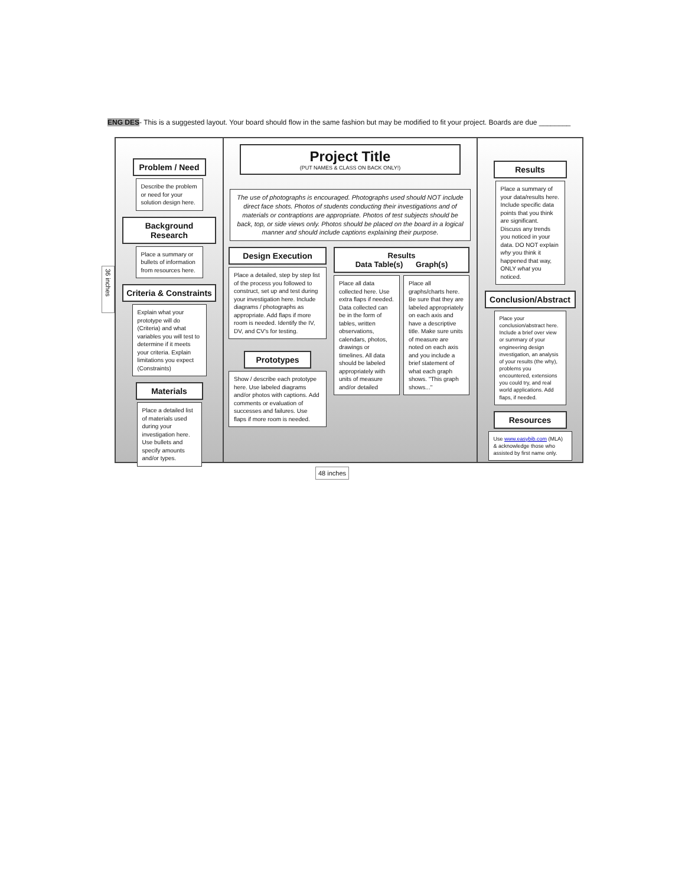ENG DES- This is a suggested layout. Your board should flow in the same fashion but may be modified to fit your project. Boards are due ________
Problem / Need
Describe the problem or need for your solution design here.
Background Research
Place a summary or bullets of information from resources here.
Criteria & Constraints
Explain what your prototype will do (Criteria) and what variables you will test to determine if it meets your criteria. Explain limitations you expect (Constraints)
Materials
Place a detailed list of materials used during your investigation here. Use bullets and specify amounts and/or types.
Project Title
(PUT NAMES & CLASS ON BACK ONLY!)
The use of photographs is encouraged. Photographs used should NOT include direct face shots. Photos of students conducting their investigations and of materials or contraptions are appropriate. Photos of test subjects should be back, top, or side views only. Photos should be placed on the board in a logical manner and should include captions explaining their purpose.
Design Execution
Place a detailed, step by step list of the process you followed to construct, set up and test during your investigation here. Include diagrams / photographs as appropriate. Add flaps if more room is needed. Identify the IV, DV, and CV's for testing.
Prototypes
Show / describe each prototype here. Use labeled diagrams and/or photos with captions. Add comments or evaluation of successes and failures. Use flaps if more room is needed.
Results
Data Table(s) Graph(s)
Place all data collected here. Use extra flaps if needed. Data collected can be in the form of tables, written observations, calendars, photos, drawings or timelines. All data should be labeled appropriately with units of measure and/or detailed
Place all graphs/charts here. Be sure that they are labeled appropriately on each axis and have a descriptive title. Make sure units of measure are noted on each axis and you include a brief statement of what each graph shows. "This graph shows..."
Results
Place a summary of your data/results here. Include specific data points that you think are significant. Discuss any trends you noticed in your data. DO NOT explain why you think it happened that way, ONLY what you noticed.
Conclusion/Abstract
Place your conclusion/abstract here. Include a brief over view or summary of your engineering design investigation, an analysis of your results (the why), problems you encountered, extensions you could try, and real world applications. Add flaps, if needed.
Resources
Use www.easybib.com (MLA) & acknowledge those who assisted by first name only.
36 inches
48 inches